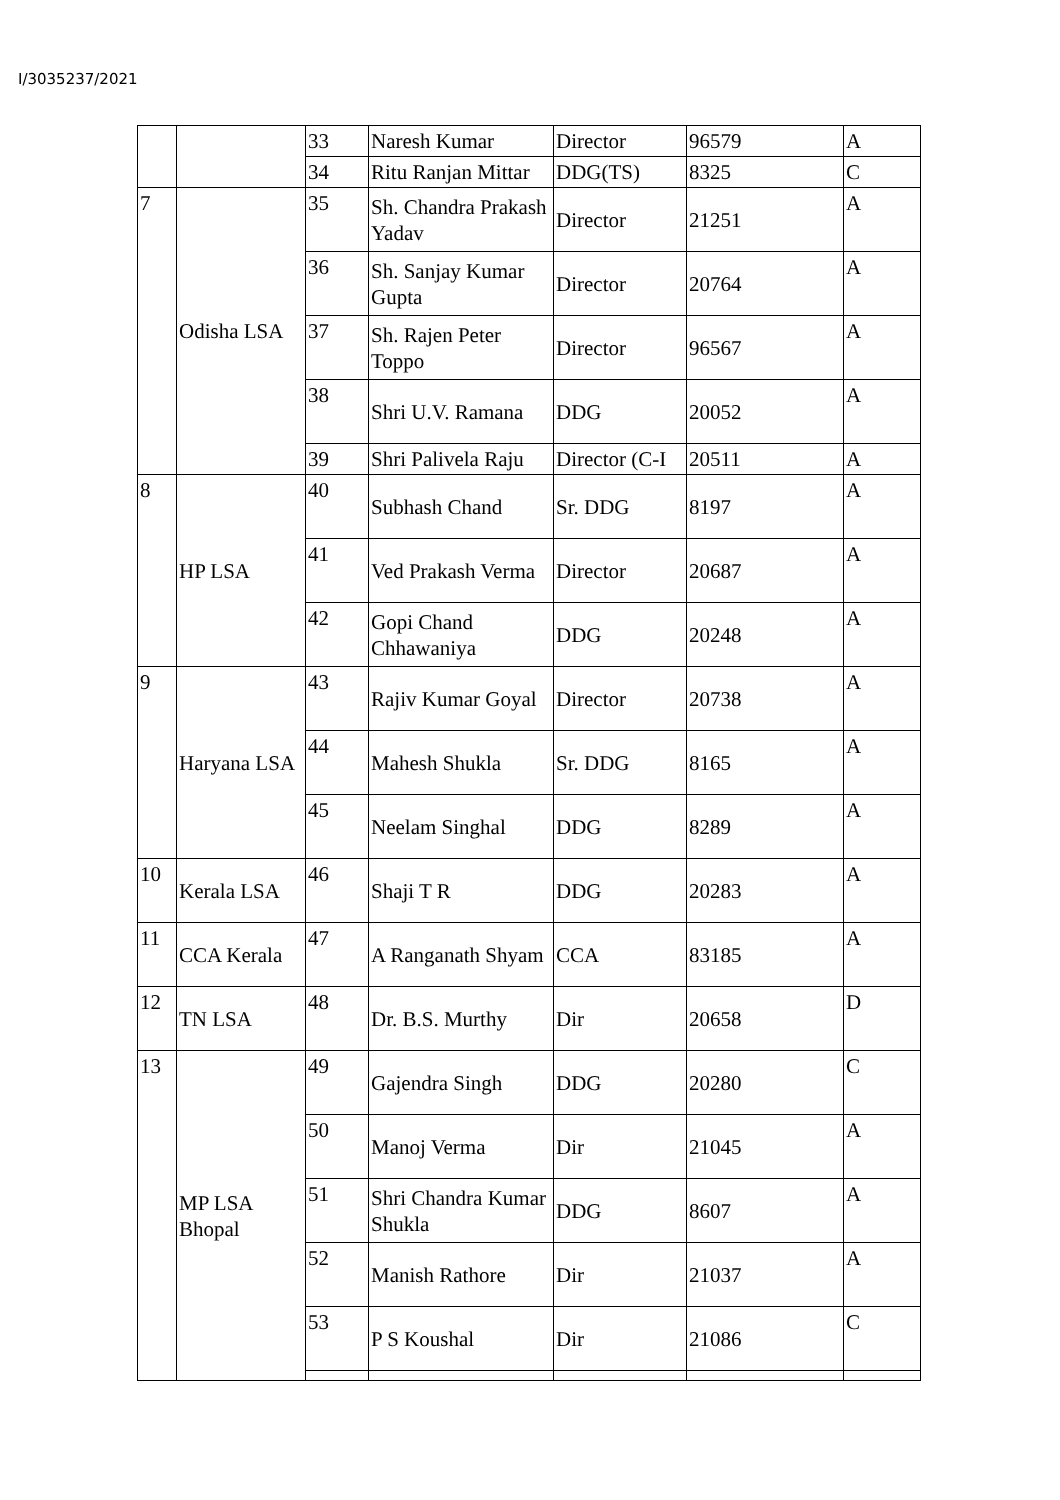I/3035237/2021
| | | 33 | Naresh Kumar | Director | 96579 | A |
| | | 34 | Ritu Ranjan Mittar | DDG(TS) | 8325 | C |
| 7 | Odisha LSA | 35 | Sh. Chandra Prakash Yadav | Director | 21251 | A |
| | | 36 | Sh. Sanjay Kumar Gupta | Director | 20764 | A |
| | | 37 | Sh. Rajen Peter Toppo | Director | 96567 | A |
| | | 38 | Shri U.V. Ramana | DDG | 20052 | A |
| | | 39 | Shri Palivela Raju | Director (C-I | 20511 | A |
| 8 | HP LSA | 40 | Subhash Chand | Sr. DDG | 8197 | A |
| | | 41 | Ved Prakash Verma | Director | 20687 | A |
| | | 42 | Gopi Chand Chhawaniya | DDG | 20248 | A |
| 9 | Haryana LSA | 43 | Rajiv Kumar Goyal | Director | 20738 | A |
| | | 44 | Mahesh Shukla | Sr. DDG | 8165 | A |
| | | 45 | Neelam Singhal | DDG | 8289 | A |
| 10 | Kerala LSA | 46 | Shaji T R | DDG | 20283 | A |
| 11 | CCA Kerala | 47 | A Ranganath Shyam | CCA | 83185 | A |
| 12 | TN LSA | 48 | Dr. B.S. Murthy | Dir | 20658 | D |
| 13 | MP LSA Bhopal | 49 | Gajendra Singh | DDG | 20280 | C |
| | | 50 | Manoj Verma | Dir | 21045 | A |
| | | 51 | Shri Chandra Kumar Shukla | DDG | 8607 | A |
| | | 52 | Manish Rathore | Dir | 21037 | A |
| | | 53 | P S Koushal | Dir | 21086 | C |